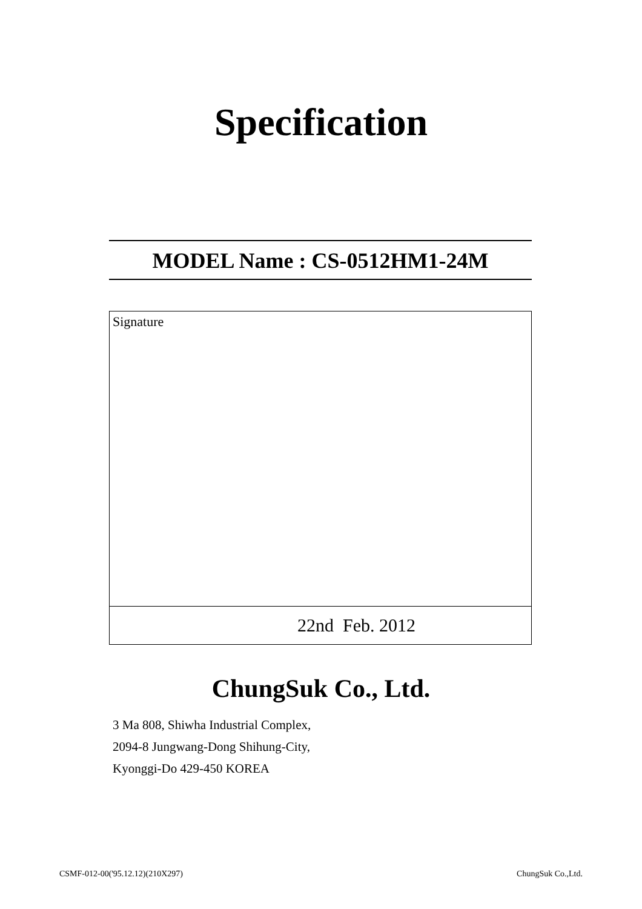Specification
MODEL Name : CS-0512HM1-24M
| Signature |
| 22nd Feb. 2012 |
ChungSuk Co., Ltd.
3 Ma 808, Shiwha Industrial Complex,
2094-8 Jungwang-Dong Shihung-City,
Kyonggi-Do 429-450 KOREA
CSMF-012-00('95.12.12)(210X297) ChungSuk Co.,Ltd.